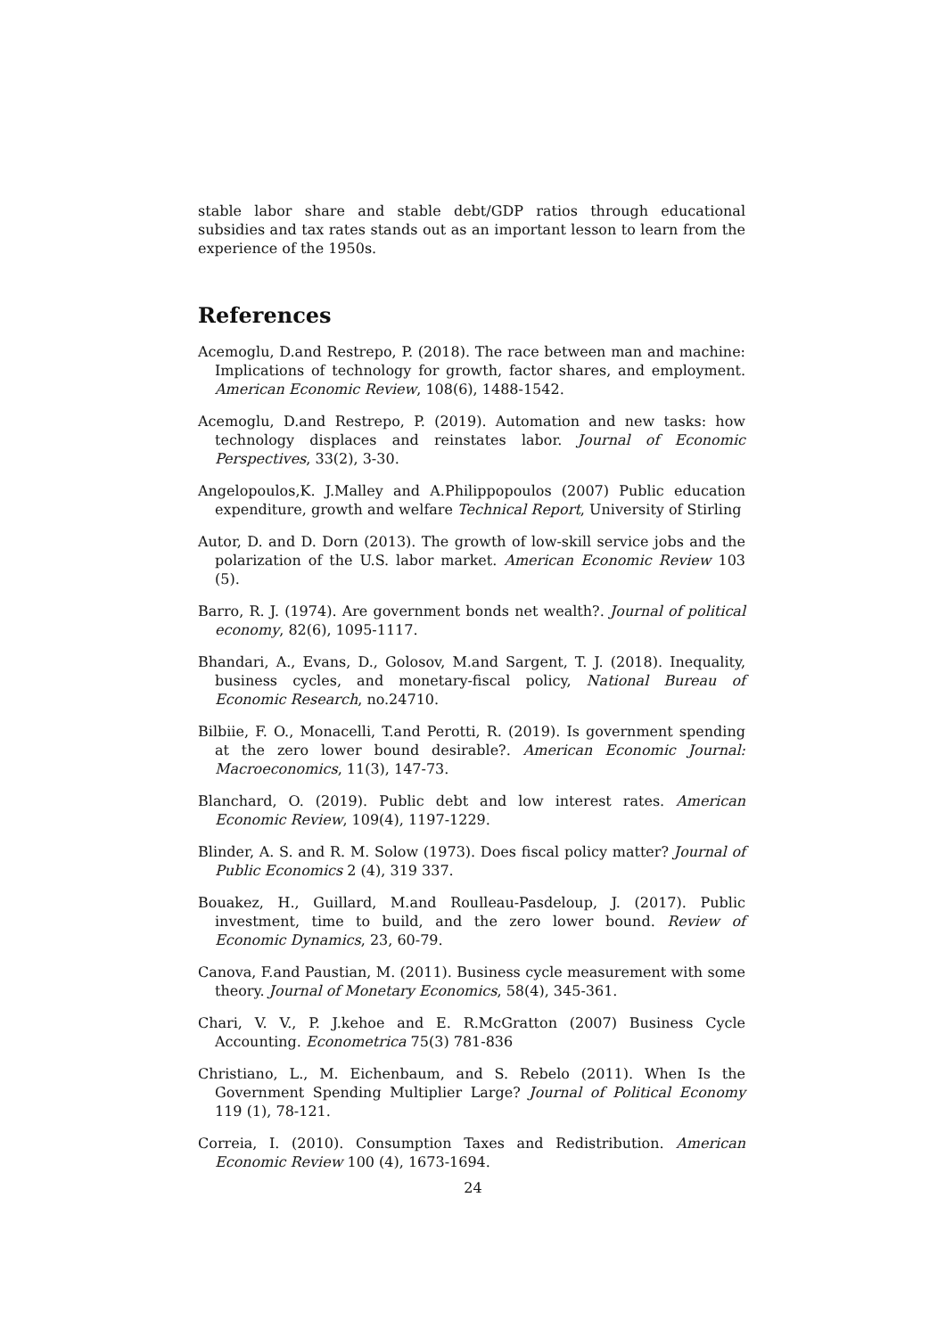stable labor share and stable debt/GDP ratios through educational subsidies and tax rates stands out as an important lesson to learn from the experience of the 1950s.
References
Acemoglu, D.and Restrepo, P. (2018). The race between man and machine: Implications of technology for growth, factor shares, and employment. American Economic Review, 108(6), 1488-1542.
Acemoglu, D.and Restrepo, P. (2019). Automation and new tasks: how technology displaces and reinstates labor. Journal of Economic Perspectives, 33(2), 3-30.
Angelopoulos,K. J.Malley and A.Philippopoulos (2007) Public education expenditure, growth and welfare Technical Report, University of Stirling
Autor, D. and D. Dorn (2013). The growth of low-skill service jobs and the polarization of the U.S. labor market. American Economic Review 103 (5).
Barro, R. J. (1974). Are government bonds net wealth?. Journal of political economy, 82(6), 1095-1117.
Bhandari, A., Evans, D., Golosov, M.and Sargent, T. J. (2018). Inequality, business cycles, and monetary-fiscal policy, National Bureau of Economic Research, no.24710.
Bilbiie, F. O., Monacelli, T.and Perotti, R. (2019). Is government spending at the zero lower bound desirable?. American Economic Journal: Macroeconomics, 11(3), 147-73.
Blanchard, O. (2019). Public debt and low interest rates. American Economic Review, 109(4), 1197-1229.
Blinder, A. S. and R. M. Solow (1973). Does fiscal policy matter? Journal of Public Economics 2 (4), 319 337.
Bouakez, H., Guillard, M.and Roulleau-Pasdeloup, J. (2017). Public investment, time to build, and the zero lower bound. Review of Economic Dynamics, 23, 60-79.
Canova, F.and Paustian, M. (2011). Business cycle measurement with some theory. Journal of Monetary Economics, 58(4), 345-361.
Chari, V. V., P. J.kehoe and E. R.McGratton (2007) Business Cycle Accounting. Econometrica 75(3) 781-836
Christiano, L., M. Eichenbaum, and S. Rebelo (2011). When Is the Government Spending Multiplier Large? Journal of Political Economy 119 (1), 78-121.
Correia, I. (2010). Consumption Taxes and Redistribution. American Economic Review 100 (4), 1673-1694.
24